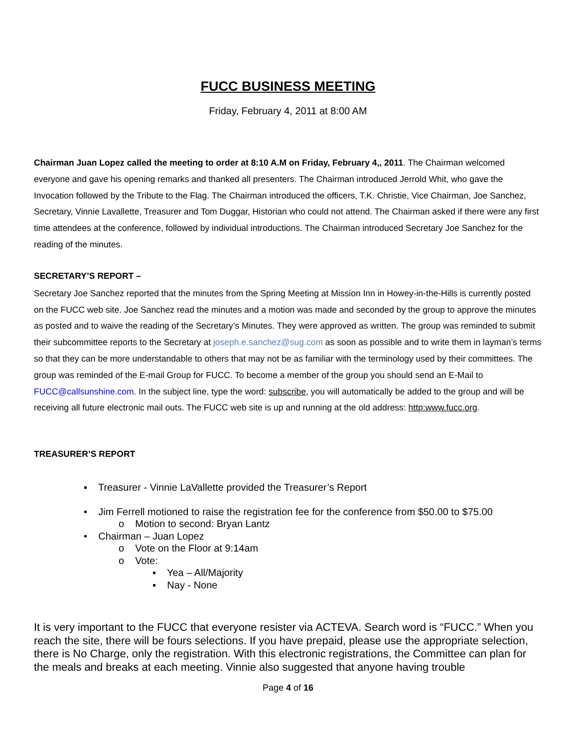FUCC BUSINESS MEETING
Friday, February 4, 2011 at 8:00 AM
Chairman Juan Lopez called the meeting to order at 8:10 A.M on Friday, February 4,, 2011. The Chairman welcomed everyone and gave his opening remarks and thanked all presenters. The Chairman introduced Jerrold Whit, who gave the Invocation followed by the Tribute to the Flag. The Chairman introduced the officers, T.K. Christie, Vice Chairman, Joe Sanchez, Secretary, Vinnie Lavallette, Treasurer and Tom Duggar, Historian who could not attend. The Chairman asked if there were any first time attendees at the conference, followed by individual introductions. The Chairman introduced Secretary Joe Sanchez for the reading of the minutes.
SECRETARY’S REPORT –
Secretary Joe Sanchez reported that the minutes from the Spring Meeting at Mission Inn in Howey-in-the-Hills is currently posted on the FUCC web site. Joe Sanchez read the minutes and a motion was made and seconded by the group to approve the minutes as posted and to waive the reading of the Secretary’s Minutes. They were approved as written. The group was reminded to submit their subcommittee reports to the Secretary at joseph.e.sanchez@sug.com as soon as possible and to write them in layman’s terms so that they can be more understandable to others that may not be as familiar with the terminology used by their committees. The group was reminded of the E-mail Group for FUCC. To become a member of the group you should send an E-Mail to FUCC@callsunshine.com. In the subject line, type the word: subscribe, you will automatically be added to the group and will be receiving all future electronic mail outs. The FUCC web site is up and running at the old address: http:www.fucc.org.
TREASURER’S REPORT
▪ Treasurer - Vinnie LaVallette provided the Treasurer’s Report
• Jim Ferrell motioned to raise the registration fee for the conference from $50.00 to $75.00
o Motion to second: Bryan Lantz
• Chairman – Juan Lopez
o Vote on the Floor at 9:14am
o Vote:
▪ Yea – All/Majority
▪ Nay - None
It is very important to the FUCC that everyone resister via ACTEVA. Search word is “FUCC.” When you reach the site, there will be fours selections. If you have prepaid, please use the appropriate selection, there is No Charge, only the registration. With this electronic registrations, the Committee can plan for the meals and breaks at each meeting. Vinnie also suggested that anyone having trouble
Page 4 of 16